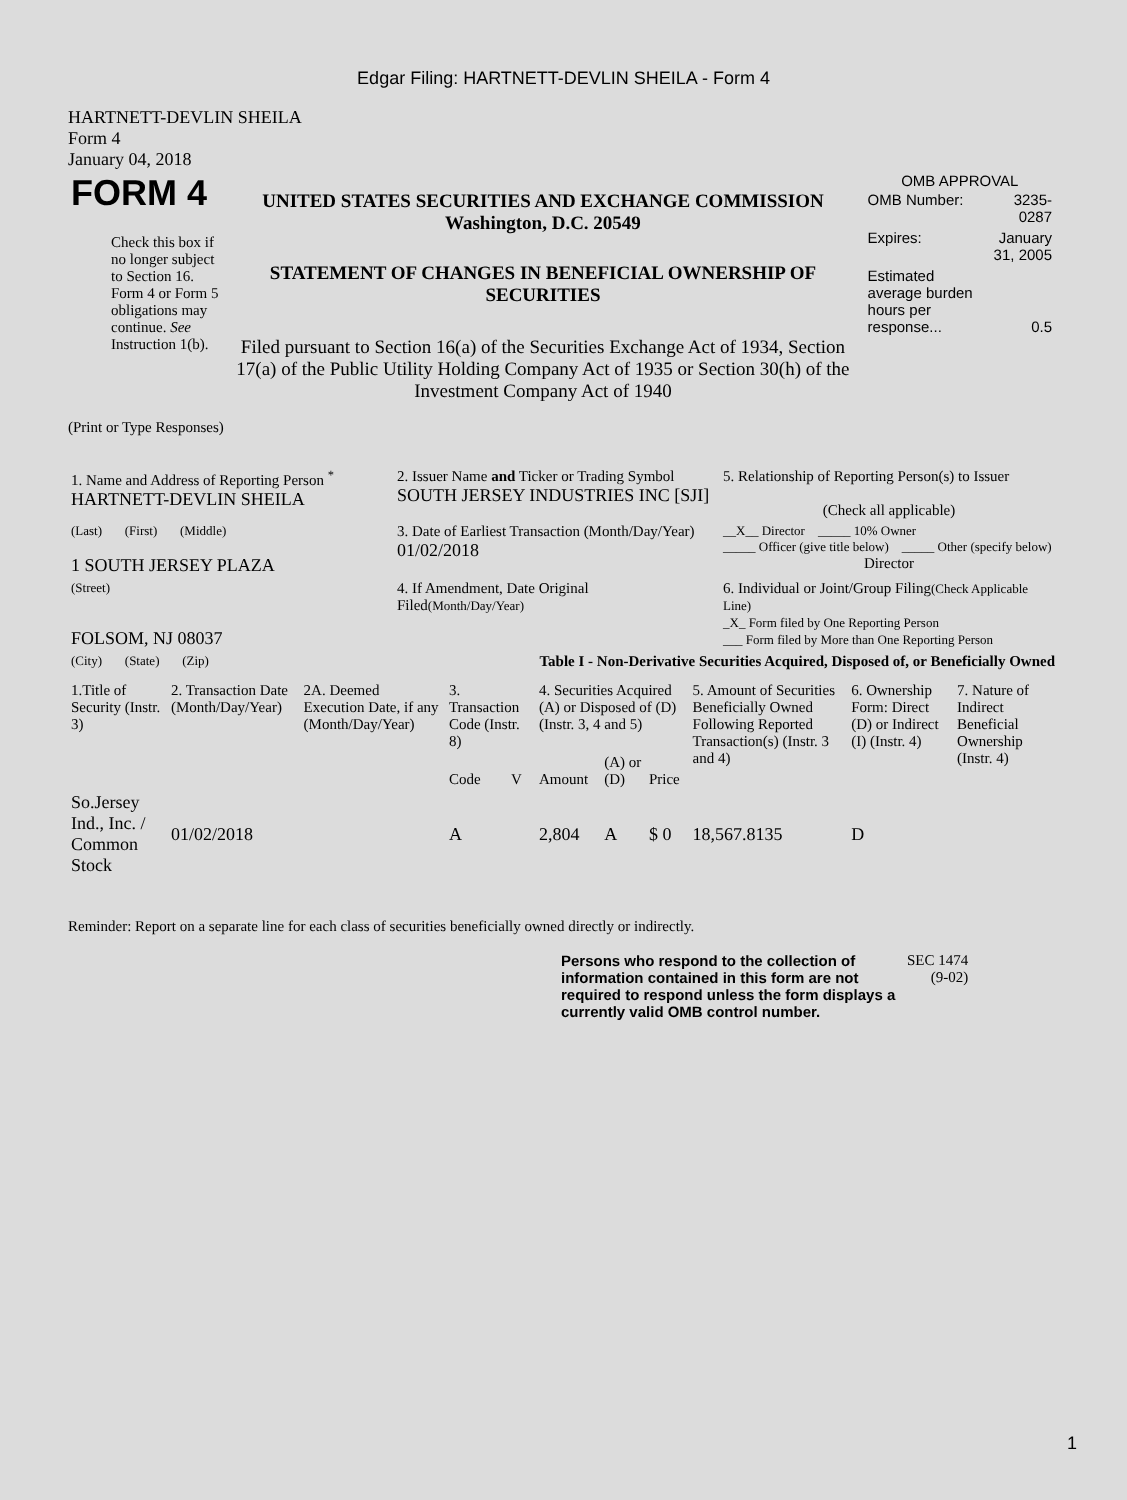Edgar Filing: HARTNETT-DEVLIN SHEILA - Form 4
HARTNETT-DEVLIN SHEILA
Form 4
January 04, 2018
| FORM 4 Check this box if no longer subject to Section 16. Form 4 or Form 5 obligations may continue. See Instruction 1(b). | UNITED STATES SECURITIES AND EXCHANGE COMMISSION Washington, D.C. 20549 STATEMENT OF CHANGES IN BENEFICIAL OWNERSHIP OF SECURITIES Filed pursuant to Section 16(a) of the Securities Exchange Act of 1934, Section 17(a) of the Public Utility Holding Company Act of 1935 or Section 30(h) of the Investment Company Act of 1940 | OMB APPROVAL / OMB Number: / 3235-0287 / / Expires: / January 31, 2005 / / Estimated average burden hours per response... / 0.5 / |
(Print or Type Responses)
| 1. Name and Address of Reporting Person <sup>*</sup> HARTNETT-DEVLIN SHEILA | 2. Issuer Name and Ticker or Trading Symbol SOUTH JERSEY INDUSTRIES INC [SJI] | 5. Relationship of Reporting Person(s) to Issuer (Check all applicable) |
| (Last) (First) (Middle) 1 SOUTH JERSEY PLAZA | 3. Date of Earliest Transaction (Month/Day/Year) 01/02/2018 | __X__ Director _____ 10% Owner _____ Officer (give title below) _____ Other (specify below) Director |
| (Street) FOLSOM, NJ 08037 | 4. If Amendment, Date Original Filed (Month/Day/Year) | 6. Individual or Joint/Group Filing (Check Applicable Line) _X_ Form filed by One Reporting Person ___ Form filed by More than One Reporting Person |
| (City) (State) (Zip) | Table I - Non-Derivative Securities Acquired, Disposed of, or Beneficially Owned | |
| 1.Title of Security (Instr. 3) | 2. Transaction Date (Month/Day/Year) | 2A. Deemed Execution Date, if any (Month/Day/Year) | 3. Transaction Code (Instr. 8) | | 4. Securities Acquired (A) or Disposed of (D) (Instr. 3, 4 and 5) | | | 5. Amount of Securities Beneficially Owned Following Reported Transaction(s) (Instr. 3 and 4) | 6. Ownership Form: Direct (D) or Indirect (I) (Instr. 4) | 7. Nature of Indirect Beneficial Ownership (Instr. 4) |
| --- | --- | --- | --- | --- | --- | --- | --- | --- | --- | --- |
| | | | Code | V | Amount | (A) or (D) | Price | | | |
| So.Jersey Ind., Inc. / Common Stock | 01/02/2018 | | A | | 2,804 | A | $ 0 | 18,567.8135 | D | |
Reminder: Report on a separate line for each class of securities beneficially owned directly or indirectly.
| Persons who respond to the collection of information contained in this form are not required to respond unless the form displays a currently valid OMB control number. | SEC 1474 (9-02) |
1